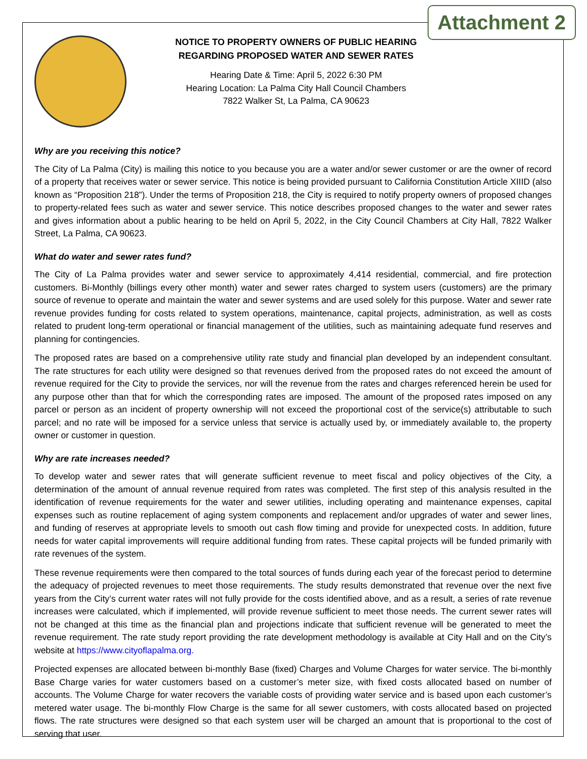Attachment 2
NOTICE TO PROPERTY OWNERS OF PUBLIC HEARING
REGARDING PROPOSED WATER AND SEWER RATES
Hearing Date & Time: April 5, 2022 6:30 PM
Hearing Location: La Palma City Hall Council Chambers
7822 Walker St, La Palma, CA 90623
Why are you receiving this notice?
The City of La Palma (City) is mailing this notice to you because you are a water and/or sewer customer or are the owner of record of a property that receives water or sewer service. This notice is being provided pursuant to California Constitution Article XIIID (also known as “Proposition 218”). Under the terms of Proposition 218, the City is required to notify property owners of proposed changes to property-related fees such as water and sewer service. This notice describes proposed changes to the water and sewer rates and gives information about a public hearing to be held on April 5, 2022, in the City Council Chambers at City Hall, 7822 Walker Street, La Palma, CA 90623.
What do water and sewer rates fund?
The City of La Palma provides water and sewer service to approximately 4,414 residential, commercial, and fire protection customers. Bi-Monthly (billings every other month) water and sewer rates charged to system users (customers) are the primary source of revenue to operate and maintain the water and sewer systems and are used solely for this purpose. Water and sewer rate revenue provides funding for costs related to system operations, maintenance, capital projects, administration, as well as costs related to prudent long-term operational or financial management of the utilities, such as maintaining adequate fund reserves and planning for contingencies.
The proposed rates are based on a comprehensive utility rate study and financial plan developed by an independent consultant. The rate structures for each utility were designed so that revenues derived from the proposed rates do not exceed the amount of revenue required for the City to provide the services, nor will the revenue from the rates and charges referenced herein be used for any purpose other than that for which the corresponding rates are imposed. The amount of the proposed rates imposed on any parcel or person as an incident of property ownership will not exceed the proportional cost of the service(s) attributable to such parcel; and no rate will be imposed for a service unless that service is actually used by, or immediately available to, the property owner or customer in question.
Why are rate increases needed?
To develop water and sewer rates that will generate sufficient revenue to meet fiscal and policy objectives of the City, a determination of the amount of annual revenue required from rates was completed. The first step of this analysis resulted in the identification of revenue requirements for the water and sewer utilities, including operating and maintenance expenses, capital expenses such as routine replacement of aging system components and replacement and/or upgrades of water and sewer lines, and funding of reserves at appropriate levels to smooth out cash flow timing and provide for unexpected costs. In addition, future needs for water capital improvements will require additional funding from rates. These capital projects will be funded primarily with rate revenues of the system.
These revenue requirements were then compared to the total sources of funds during each year of the forecast period to determine the adequacy of projected revenues to meet those requirements. The study results demonstrated that revenue over the next five years from the City’s current water rates will not fully provide for the costs identified above, and as a result, a series of rate revenue increases were calculated, which if implemented, will provide revenue sufficient to meet those needs. The current sewer rates will not be changed at this time as the financial plan and projections indicate that sufficient revenue will be generated to meet the revenue requirement. The rate study report providing the rate development methodology is available at City Hall and on the City’s website at https://www.cityoflapalma.org.
Projected expenses are allocated between bi-monthly Base (fixed) Charges and Volume Charges for water service. The bi-monthly Base Charge varies for water customers based on a customer’s meter size, with fixed costs allocated based on number of accounts. The Volume Charge for water recovers the variable costs of providing water service and is based upon each customer’s metered water usage. The bi-monthly Flow Charge is the same for all sewer customers, with costs allocated based on projected flows. The rate structures were designed so that each system user will be charged an amount that is proportional to the cost of serving that user.